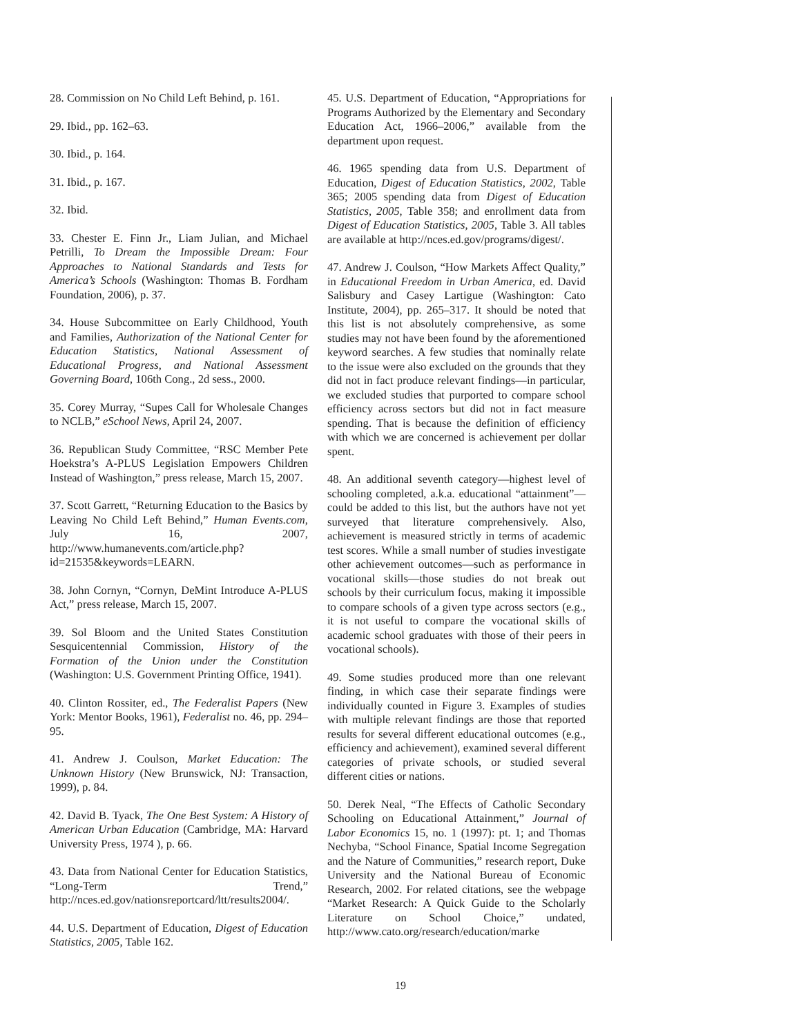28. Commission on No Child Left Behind, p. 161.
29. Ibid., pp. 162–63.
30. Ibid., p. 164.
31. Ibid., p. 167.
32. Ibid.
33. Chester E. Finn Jr., Liam Julian, and Michael Petrilli, To Dream the Impossible Dream: Four Approaches to National Standards and Tests for America’s Schools (Washington: Thomas B. Fordham Foundation, 2006), p. 37.
34. House Subcommittee on Early Childhood, Youth and Families, Authorization of the National Center for Education Statistics, National Assessment of Educational Progress, and National Assessment Governing Board, 106th Cong., 2d sess., 2000.
35. Corey Murray, “Supes Call for Wholesale Changes to NCLB,” eSchool News, April 24, 2007.
36. Republican Study Committee, “RSC Member Pete Hoekstra’s A-PLUS Legislation Empowers Children Instead of Washington,” press release, March 15, 2007.
37. Scott Garrett, “Returning Education to the Basics by Leaving No Child Left Behind,” Human Events.com, July 16, 2007, http://www.humanevents.com/article.php?id=21535&keywords=LEARN.
38. John Cornyn, “Cornyn, DeMint Introduce A-PLUS Act,” press release, March 15, 2007.
39. Sol Bloom and the United States Constitution Sesquicentennial Commission, History of the Formation of the Union under the Constitution (Washington: U.S. Government Printing Office, 1941).
40. Clinton Rossiter, ed., The Federalist Papers (New York: Mentor Books, 1961), Federalist no. 46, pp. 294–95.
41. Andrew J. Coulson, Market Education: The Unknown History (New Brunswick, NJ: Transaction, 1999), p. 84.
42. David B. Tyack, The One Best System: A History of American Urban Education (Cambridge, MA: Harvard University Press, 1974 ), p. 66.
43. Data from National Center for Education Statistics, “Long-Term Trend,” http://nces.ed.gov/nationsreportcard/ltt/results2004/.
44. U.S. Department of Education, Digest of Education Statistics, 2005, Table 162.
45. U.S. Department of Education, “Appropriations for Programs Authorized by the Elementary and Secondary Education Act, 1966–2006,” available from the department upon request.
46. 1965 spending data from U.S. Department of Education, Digest of Education Statistics, 2002, Table 365; 2005 spending data from Digest of Education Statistics, 2005, Table 358; and enrollment data from Digest of Education Statistics, 2005, Table 3. All tables are available at http://nces.ed.gov/programs/digest/.
47. Andrew J. Coulson, “How Markets Affect Quality,” in Educational Freedom in Urban America, ed. David Salisbury and Casey Lartigue (Washington: Cato Institute, 2004), pp. 265–317. It should be noted that this list is not absolutely comprehensive, as some studies may not have been found by the aforementioned keyword searches. A few studies that nominally relate to the issue were also excluded on the grounds that they did not in fact produce relevant findings—in particular, we excluded studies that purported to compare school efficiency across sectors but did not in fact measure spending. That is because the definition of efficiency with which we are concerned is achievement per dollar spent.
48. An additional seventh category—highest level of schooling completed, a.k.a. educational “attainment”—could be added to this list, but the authors have not yet surveyed that literature comprehensively. Also, achievement is measured strictly in terms of academic test scores. While a small number of studies investigate other achievement outcomes—such as performance in vocational skills—those studies do not break out schools by their curriculum focus, making it impossible to compare schools of a given type across sectors (e.g., it is not useful to compare the vocational skills of academic school graduates with those of their peers in vocational schools).
49. Some studies produced more than one relevant finding, in which case their separate findings were individually counted in Figure 3. Examples of studies with multiple relevant findings are those that reported results for several different educational outcomes (e.g., efficiency and achievement), examined several different categories of private schools, or studied several different cities or nations.
50. Derek Neal, “The Effects of Catholic Secondary Schooling on Educational Attainment,” Journal of Labor Economics 15, no. 1 (1997): pt. 1; and Thomas Nechyba, “School Finance, Spatial Income Segregation and the Nature of Communities,” research report, Duke University and the National Bureau of Economic Research, 2002. For related citations, see the webpage “Market Research: A Quick Guide to the Scholarly Literature on School Choice,” undated, http://www.cato.org/research/education/marke
19